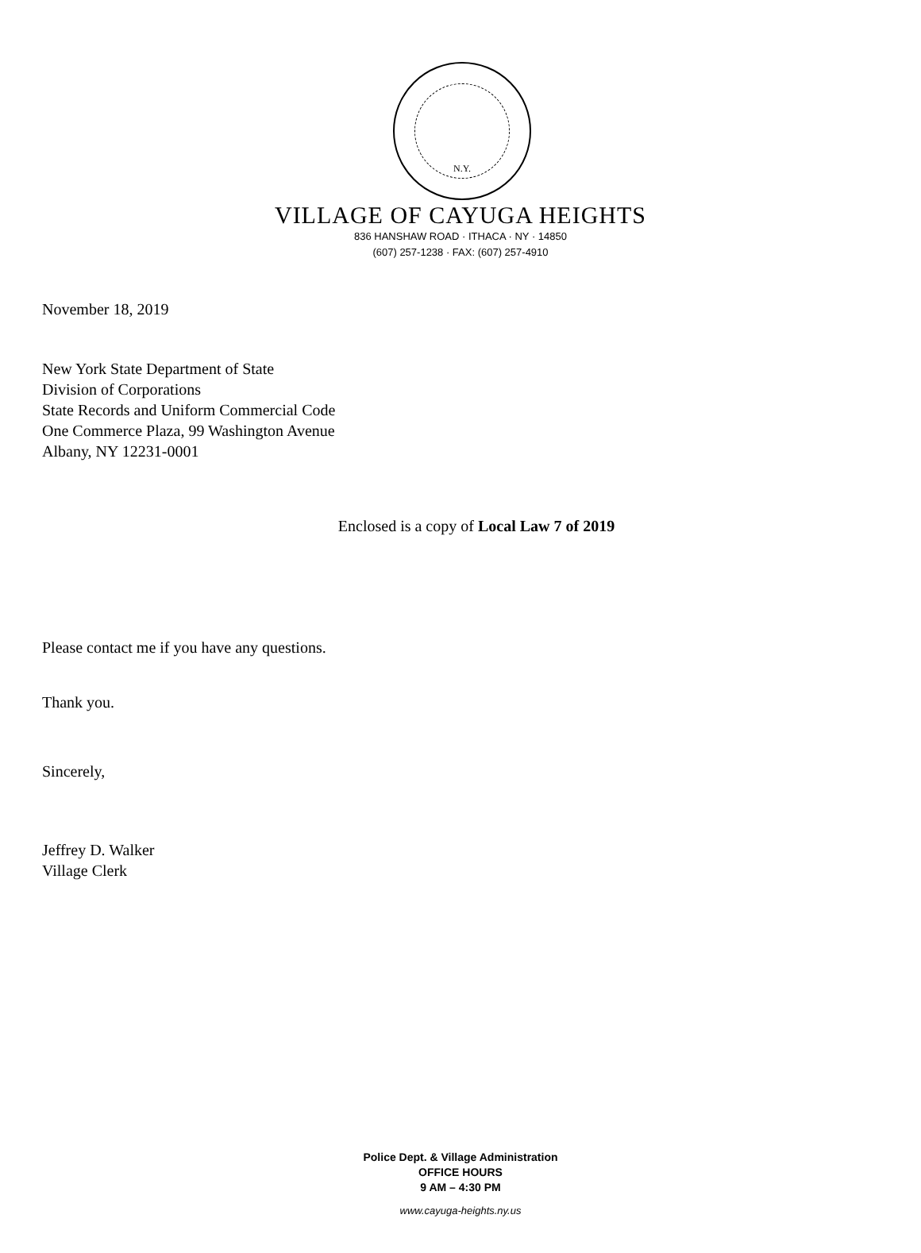N.Y.
VILLAGE OF CAYUGA HEIGHTS
836 HANSHAW ROAD · ITHACA · NY · 14850
(607) 257-1238 · FAX: (607) 257-4910
November 18, 2019
New York State Department of State
Division of Corporations
State Records and Uniform Commercial Code
One Commerce Plaza, 99 Washington Avenue
Albany, NY 12231-0001
Enclosed is a copy of Local Law 7 of 2019
Please contact me if you have any questions.
Thank you.
Sincerely,
Jeffrey D. Walker
Village Clerk
Police Dept. & Village Administration
OFFICE HOURS
9 AM – 4:30 PM
www.cayuga-heights.ny.us